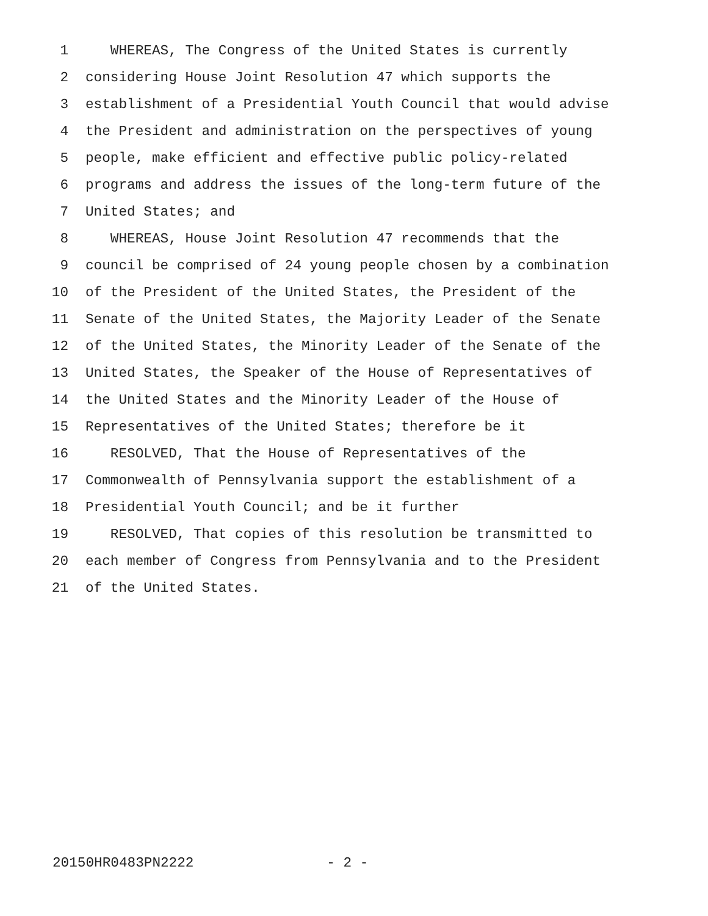1 WHEREAS, The Congress of the United States is currently
2 considering House Joint Resolution 47 which supports the
3 establishment of a Presidential Youth Council that would advise
4 the President and administration on the perspectives of young
5 people, make efficient and effective public policy-related
6 programs and address the issues of the long-term future of the
7 United States; and
8 WHEREAS, House Joint Resolution 47 recommends that the
9 council be comprised of 24 young people chosen by a combination
10 of the President of the United States, the President of the
11 Senate of the United States, the Majority Leader of the Senate
12 of the United States, the Minority Leader of the Senate of the
13 United States, the Speaker of the House of Representatives of
14 the United States and the Minority Leader of the House of
15 Representatives of the United States; therefore be it
16 RESOLVED, That the House of Representatives of the
17 Commonwealth of Pennsylvania support the establishment of a
18 Presidential Youth Council; and be it further
19 RESOLVED, That copies of this resolution be transmitted to
20 each member of Congress from Pennsylvania and to the President
21 of the United States.
20150HR0483PN2222 - 2 -